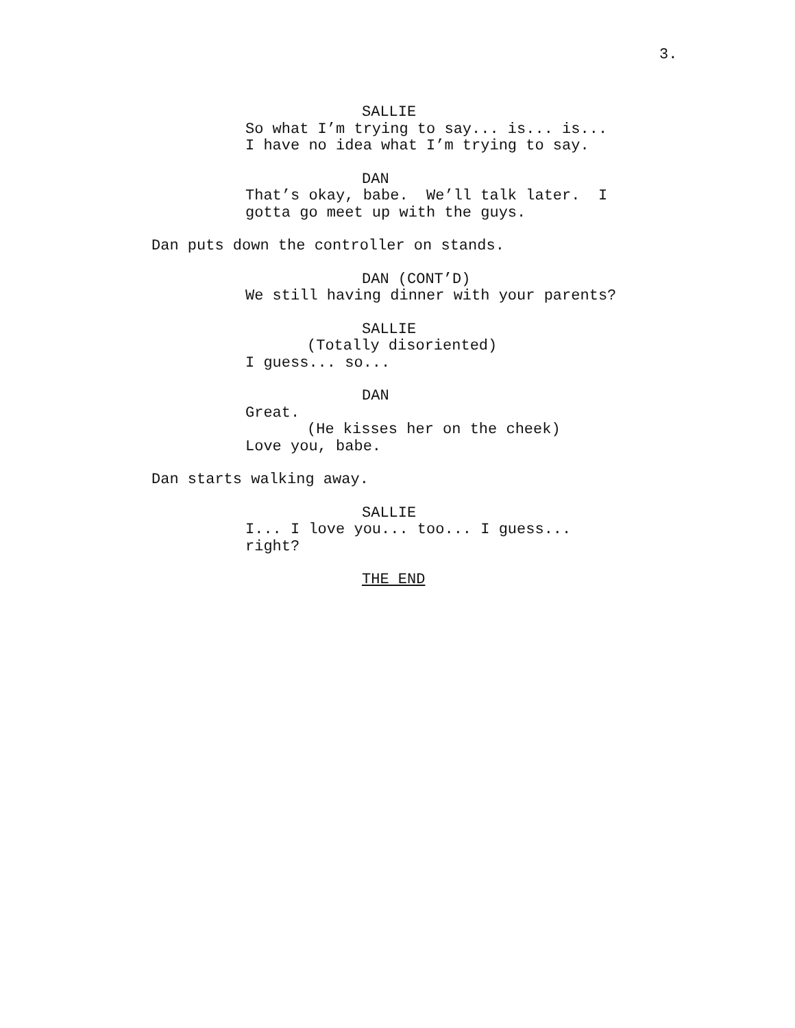3.
SALLIE
So what I’m trying to say... is... is... I have no idea what I’m trying to say.
DAN
That’s okay, babe. We’ll talk later. I gotta go meet up with the guys.
Dan puts down the controller on stands.
DAN (CONT’D)
We still having dinner with your parents?
SALLIE
(Totally disoriented)
I guess... so...
DAN
Great.
(He kisses her on the cheek)
Love you, babe.
Dan starts walking away.
SALLIE
I... I love you... too... I guess... right?
THE END